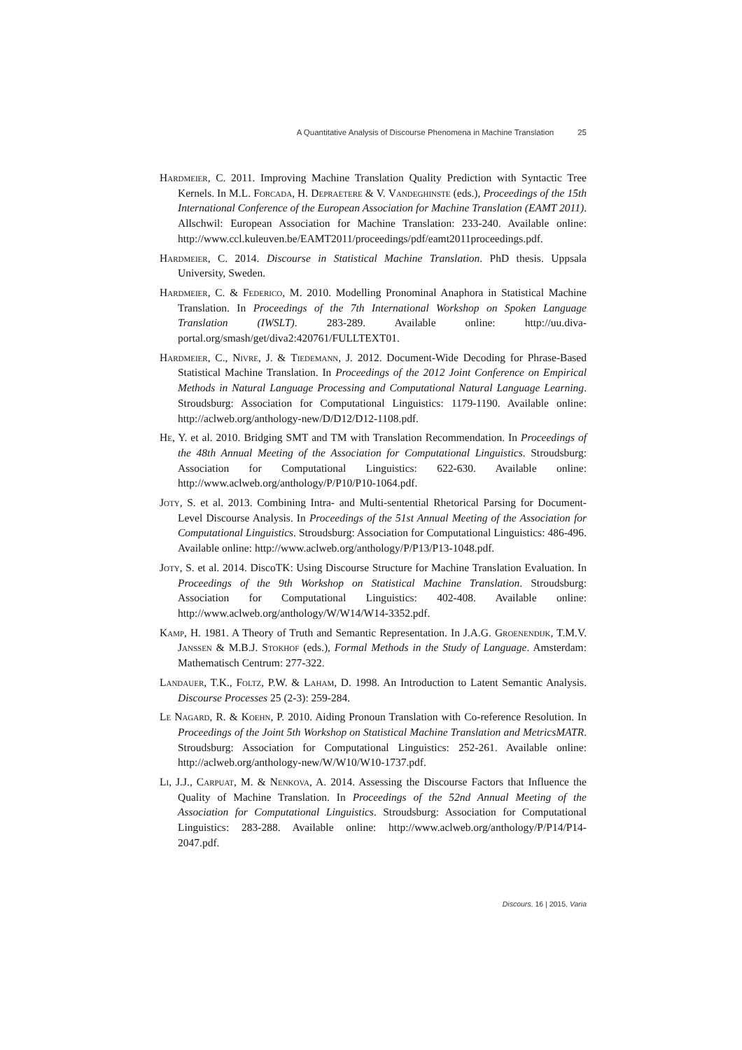A Quantitative Analysis of Discourse Phenomena in Machine Translation 25
Hardmeier, C. 2011. Improving Machine Translation Quality Prediction with Syntactic Tree Kernels. In M.L. Forcada, H. Depraetere & V. Vandeghinste (eds.), Proceedings of the 15th International Conference of the European Association for Machine Translation (EAMT 2011). Allschwil: European Association for Machine Translation: 233-240. Available online: http://www.ccl.kuleuven.be/EAMT2011/proceedings/pdf/eamt2011proceedings.pdf.
Hardmeier, C. 2014. Discourse in Statistical Machine Translation. PhD thesis. Uppsala University, Sweden.
Hardmeier, C. & Federico, M. 2010. Modelling Pronominal Anaphora in Statistical Machine Translation. In Proceedings of the 7th International Workshop on Spoken Language Translation (IWSLT). 283-289. Available online: http://uu.diva-portal.org/smash/get/diva2:420761/FULLTEXT01.
Hardmeier, C., Nivre, J. & Tiedemann, J. 2012. Document-Wide Decoding for Phrase-Based Statistical Machine Translation. In Proceedings of the 2012 Joint Conference on Empirical Methods in Natural Language Processing and Computational Natural Language Learning. Stroudsburg: Association for Computational Linguistics: 1179-1190. Available online: http://aclweb.org/anthology-new/D/D12/D12-1108.pdf.
He, Y. et al. 2010. Bridging SMT and TM with Translation Recommendation. In Proceedings of the 48th Annual Meeting of the Association for Computational Linguistics. Stroudsburg: Association for Computational Linguistics: 622-630. Available online: http://www.aclweb.org/anthology/P/P10/P10-1064.pdf.
Joty, S. et al. 2013. Combining Intra- and Multi-sentential Rhetorical Parsing for Document-Level Discourse Analysis. In Proceedings of the 51st Annual Meeting of the Association for Computational Linguistics. Stroudsburg: Association for Computational Linguistics: 486-496. Available online: http://www.aclweb.org/anthology/P/P13/P13-1048.pdf.
Joty, S. et al. 2014. DiscoTK: Using Discourse Structure for Machine Translation Evaluation. In Proceedings of the 9th Workshop on Statistical Machine Translation. Stroudsburg: Association for Computational Linguistics: 402-408. Available online: http://www.aclweb.org/anthology/W/W14/W14-3352.pdf.
Kamp, H. 1981. A Theory of Truth and Semantic Representation. In J.A.G. Groenendijk, T.M.V. Janssen & M.B.J. Stokhof (eds.), Formal Methods in the Study of Language. Amsterdam: Mathematisch Centrum: 277-322.
Landauer, T.K., Foltz, P.W. & Laham, D. 1998. An Introduction to Latent Semantic Analysis. Discourse Processes 25 (2-3): 259-284.
Le Nagard, R. & Koehn, P. 2010. Aiding Pronoun Translation with Co-reference Resolution. In Proceedings of the Joint 5th Workshop on Statistical Machine Translation and MetricsMATR. Stroudsburg: Association for Computational Linguistics: 252-261. Available online: http://aclweb.org/anthology-new/W/W10/W10-1737.pdf.
Li, J.J., Carpuat, M. & Nenkova, A. 2014. Assessing the Discourse Factors that Influence the Quality of Machine Translation. In Proceedings of the 52nd Annual Meeting of the Association for Computational Linguistics. Stroudsburg: Association for Computational Linguistics: 283-288. Available online: http://www.aclweb.org/anthology/P/P14/P14-2047.pdf.
Discours, 16 | 2015, Varia